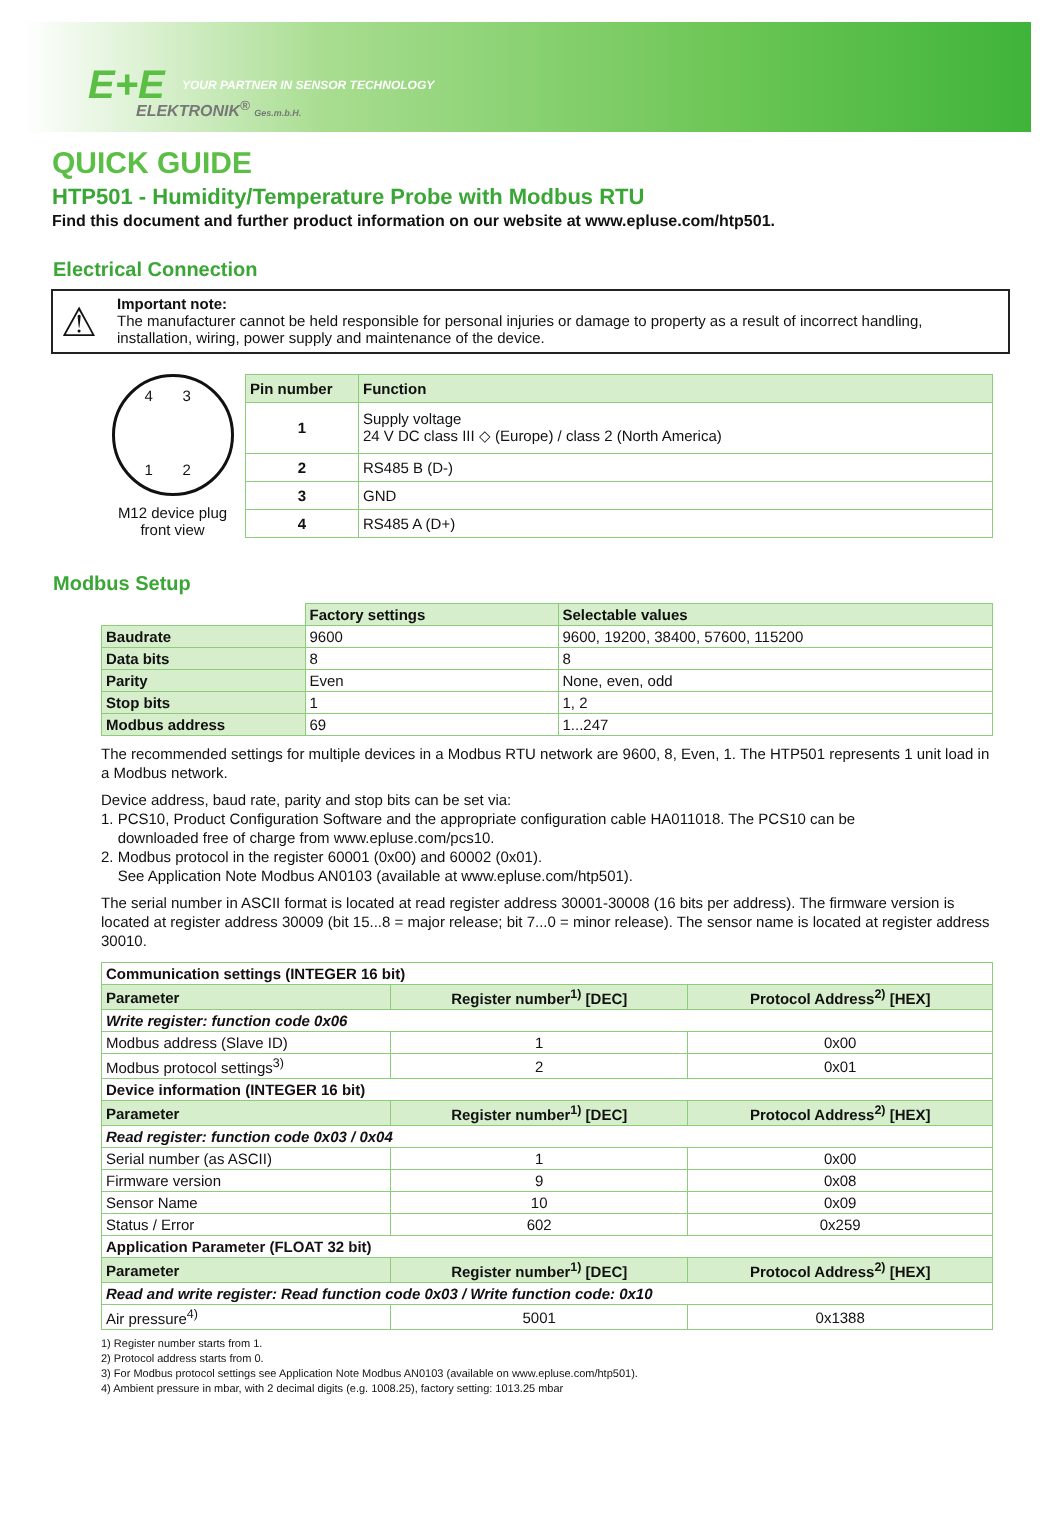E+E
YOUR PARTNER IN SENSOR TECHNOLOGY
ELEKTRONIK<sup>®</sup> Ges.m.b.H.
QUICK GUIDE
HTP501 - Humidity/Temperature Probe with Modbus RTU
Find this document and further product information on our website at www.epluse.com/htp501.
Electrical Connection
⚠ Important note:
The manufacturer cannot be held responsible for personal injuries or damage to property as a result of incorrect handling, installation, wiring, power supply and maintenance of the device.
4 3
1 2
M12 device plug
front view
| Pin number | Function |
| --- | --- |
| 1 | Supply voltage 24 V DC class III ◇ (Europe) / class 2 (North America) |
| 2 | RS485 B (D-) |
| 3 | GND |
| 4 | RS485 A (D+) |
Modbus Setup
| | Factory settings | Selectable values |
| Baudrate | 9600 | 9600, 19200, 38400, 57600, 115200 |
| Data bits | 8 | 8 |
| Parity | Even | None, even, odd |
| Stop bits | 1 | 1, 2 |
| Modbus address | 69 | 1...247 |
The recommended settings for multiple devices in a Modbus RTU network are 9600, 8, Even, 1. The HTP501 represents 1 unit load in a Modbus network.
Device address, baud rate, parity and stop bits can be set via:
1. PCS10, Product Configuration Software and the appropriate configuration cable HA011018. The PCS10 can be
downloaded free of charge from www.epluse.com/pcs10.
2. Modbus protocol in the register 60001 (0x00) and 60002 (0x01).
See Application Note Modbus AN0103 (available at www.epluse.com/htp501).
The serial number in ASCII format is located at read register address 30001-30008 (16 bits per address). The firmware version is located at register address 30009 (bit 15...8 = major release; bit 7...0 = minor release). The sensor name is located at register address 30010.
| Communication settings (INTEGER 16 bit) | | |
| Parameter | Register number<sup>1)</sup> [DEC] | Protocol Address<sup>2)</sup> [HEX] |
| Write register: function code 0x06 | | |
| Modbus address (Slave ID) | 1 | 0x00 |
| Modbus protocol settings<sup>3)</sup> | 2 | 0x01 |
| Device information (INTEGER 16 bit) | | |
| Parameter | Register number<sup>1)</sup> [DEC] | Protocol Address<sup>2)</sup> [HEX] |
| Read register: function code 0x03 / 0x04 | | |
| Serial number (as ASCII) | 1 | 0x00 |
| Firmware version | 9 | 0x08 |
| Sensor Name | 10 | 0x09 |
| Status / Error | 602 | 0x259 |
| Application Parameter (FLOAT 32 bit) | | |
| Parameter | Register number<sup>1)</sup> [DEC] | Protocol Address<sup>2)</sup> [HEX] |
| Read and write register: Read function code 0x03 / Write function code: 0x10 | | |
| Air pressure<sup>4)</sup> | 5001 | 0x1388 |
1) Register number starts from 1.
2) Protocol address starts from 0.
3) For Modbus protocol settings see Application Note Modbus AN0103 (available on www.epluse.com/htp501).
4) Ambient pressure in mbar, with 2 decimal digits (e.g. 1008.25), factory setting: 1013.25 mbar